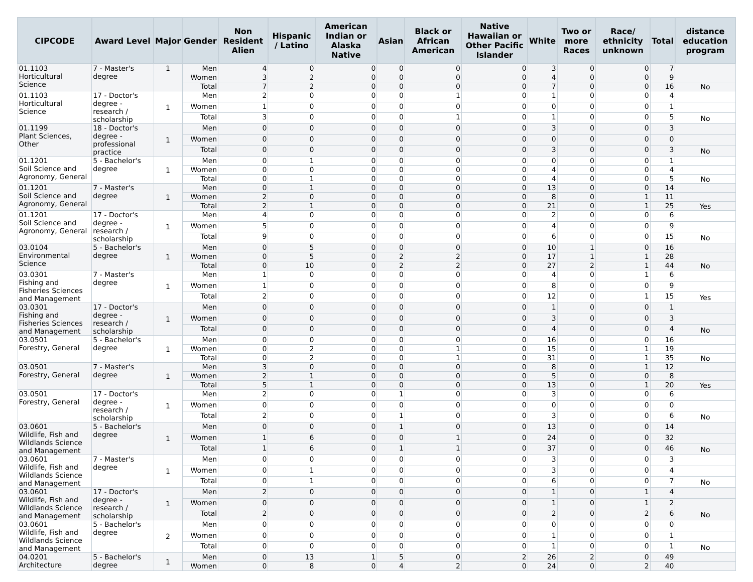| CIPCODE | Award Level | Major | Gender | Non Resident Alien | Hispanic / Latino | American Indian or Alaska Native | Asian | Black or African American | Native Hawaiian or Other Pacific Islander | White | Two or more Races | Race/ ethnicity unknown | Total | distance education program |
| --- | --- | --- | --- | --- | --- | --- | --- | --- | --- | --- | --- | --- | --- | --- |
| 01.1103 Horticultural Science | 7 - Master's degree | 1 | Men | 4 | 0 | 0 | 0 | 0 | 0 | 3 | 0 | 0 | 7 | |
| | | | Women | 3 | 2 | 0 | 0 | 0 | 0 | 4 | 0 | 0 | 9 | |
| | | | Total | 7 | 2 | 0 | 0 | 0 | 0 | 7 | 0 | 0 | 16 | No |
| 01.1103 Horticultural Science | 17 - Doctor's degree - research / scholarship | 1 | Men | 2 | 0 | 0 | 0 | 1 | 0 | 1 | 0 | 0 | 4 | |
| | | | Women | 1 | 0 | 0 | 0 | 0 | 0 | 0 | 0 | 0 | 1 | |
| | | | Total | 3 | 0 | 0 | 0 | 1 | 0 | 1 | 0 | 0 | 5 | No |
| 01.1199 Plant Sciences, Other | 18 - Doctor's degree - professional practice | 1 | Men | 0 | 0 | 0 | 0 | 0 | 0 | 3 | 0 | 0 | 3 | |
| | | | Women | 0 | 0 | 0 | 0 | 0 | 0 | 0 | 0 | 0 | 0 | |
| | | | Total | 0 | 0 | 0 | 0 | 0 | 0 | 3 | 0 | 0 | 3 | No |
| 01.1201 Soil Science and Agronomy, General | 5 - Bachelor's degree | 1 | Men | 0 | 1 | 0 | 0 | 0 | 0 | 0 | 0 | 0 | 1 | |
| | | | Women | 0 | 0 | 0 | 0 | 0 | 0 | 4 | 0 | 0 | 4 | |
| | | | Total | 0 | 1 | 0 | 0 | 0 | 0 | 4 | 0 | 0 | 5 | No |
| 01.1201 Soil Science and Agronomy, General | 7 - Master's degree | 1 | Men | 0 | 1 | 0 | 0 | 0 | 0 | 13 | 0 | 0 | 14 | |
| | | | Women | 2 | 0 | 0 | 0 | 0 | 0 | 8 | 0 | 1 | 11 | |
| | | | Total | 2 | 1 | 0 | 0 | 0 | 0 | 21 | 0 | 1 | 25 | Yes |
| 01.1201 Soil Science and Agronomy, General | 17 - Doctor's degree - research / scholarship | 1 | Men | 4 | 0 | 0 | 0 | 0 | 0 | 2 | 0 | 0 | 6 | |
| | | | Women | 5 | 0 | 0 | 0 | 0 | 0 | 4 | 0 | 0 | 9 | |
| | | | Total | 9 | 0 | 0 | 0 | 0 | 0 | 6 | 0 | 0 | 15 | No |
| 03.0104 Environmental Science | 5 - Bachelor's degree | 1 | Men | 0 | 5 | 0 | 0 | 0 | 0 | 10 | 1 | 0 | 16 | |
| | | | Women | 0 | 5 | 0 | 2 | 2 | 0 | 17 | 1 | 1 | 28 | |
| | | | Total | 0 | 10 | 0 | 2 | 2 | 0 | 27 | 2 | 1 | 44 | No |
| 03.0301 Fishing and Fisheries Sciences and Management | 7 - Master's degree | 1 | Men | 1 | 0 | 0 | 0 | 0 | 0 | 4 | 0 | 1 | 6 | |
| | | | Women | 1 | 0 | 0 | 0 | 0 | 0 | 8 | 0 | 0 | 9 | |
| | | | Total | 2 | 0 | 0 | 0 | 0 | 0 | 12 | 0 | 1 | 15 | Yes |
| 03.0301 Fishing and Fisheries Sciences and Management | 17 - Doctor's degree - research / scholarship | 1 | Men | 0 | 0 | 0 | 0 | 0 | 0 | 1 | 0 | 0 | 1 | |
| | | | Women | 0 | 0 | 0 | 0 | 0 | 0 | 3 | 0 | 0 | 3 | |
| | | | Total | 0 | 0 | 0 | 0 | 0 | 0 | 4 | 0 | 0 | 4 | No |
| 03.0501 Forestry, General | 5 - Bachelor's degree | 1 | Men | 0 | 0 | 0 | 0 | 0 | 0 | 16 | 0 | 0 | 16 | |
| | | | Women | 0 | 2 | 0 | 0 | 1 | 0 | 15 | 0 | 1 | 19 | |
| | | | Total | 0 | 2 | 0 | 0 | 1 | 0 | 31 | 0 | 1 | 35 | No |
| 03.0501 Forestry, General | 7 - Master's degree | 1 | Men | 3 | 0 | 0 | 0 | 0 | 0 | 8 | 0 | 1 | 12 | |
| | | | Women | 2 | 1 | 0 | 0 | 0 | 0 | 5 | 0 | 0 | 8 | |
| | | | Total | 5 | 1 | 0 | 0 | 0 | 0 | 13 | 0 | 1 | 20 | Yes |
| 03.0501 Forestry, General | 17 - Doctor's degree - research / scholarship | 1 | Men | 2 | 0 | 0 | 1 | 0 | 0 | 3 | 0 | 0 | 6 | |
| | | | Women | 0 | 0 | 0 | 0 | 0 | 0 | 0 | 0 | 0 | 0 | |
| | | | Total | 2 | 0 | 0 | 1 | 0 | 0 | 3 | 0 | 0 | 6 | No |
| 03.0601 Wildlife, Fish and Wildlands Science and Management | 5 - Bachelor's degree | 1 | Men | 0 | 0 | 0 | 1 | 0 | 0 | 13 | 0 | 0 | 14 | |
| | | | Women | 1 | 6 | 0 | 0 | 1 | 0 | 24 | 0 | 0 | 32 | |
| | | | Total | 1 | 6 | 0 | 1 | 1 | 0 | 37 | 0 | 0 | 46 | No |
| 03.0601 Wildlife, Fish and Wildlands Science and Management | 7 - Master's degree | 1 | Men | 0 | 0 | 0 | 0 | 0 | 0 | 3 | 0 | 0 | 3 | |
| | | | Women | 0 | 1 | 0 | 0 | 0 | 0 | 3 | 0 | 0 | 4 | |
| | | | Total | 0 | 1 | 0 | 0 | 0 | 0 | 6 | 0 | 0 | 7 | No |
| 03.0601 Wildlife, Fish and Wildlands Science and Management | 17 - Doctor's degree - research / scholarship | 1 | Men | 2 | 0 | 0 | 0 | 0 | 0 | 1 | 0 | 1 | 4 | |
| | | | Women | 0 | 0 | 0 | 0 | 0 | 0 | 1 | 0 | 1 | 2 | |
| | | | Total | 2 | 0 | 0 | 0 | 0 | 0 | 2 | 0 | 2 | 6 | No |
| 03.0601 Wildlife, Fish and Wildlands Science and Management | 5 - Bachelor's degree | 2 | Men | 0 | 0 | 0 | 0 | 0 | 0 | 0 | 0 | 0 | 0 | |
| | | | Women | 0 | 0 | 0 | 0 | 0 | 0 | 1 | 0 | 0 | 1 | |
| | | | Total | 0 | 0 | 0 | 0 | 0 | 0 | 1 | 0 | 0 | 1 | No |
| 04.0201 Architecture | 5 - Bachelor's degree | 1 | Men | 0 | 13 | 1 | 5 | 0 | 2 | 26 | 2 | 0 | 49 | |
| | | | Women | 0 | 8 | 0 | 4 | 2 | 0 | 24 | 0 | 2 | 40 | |